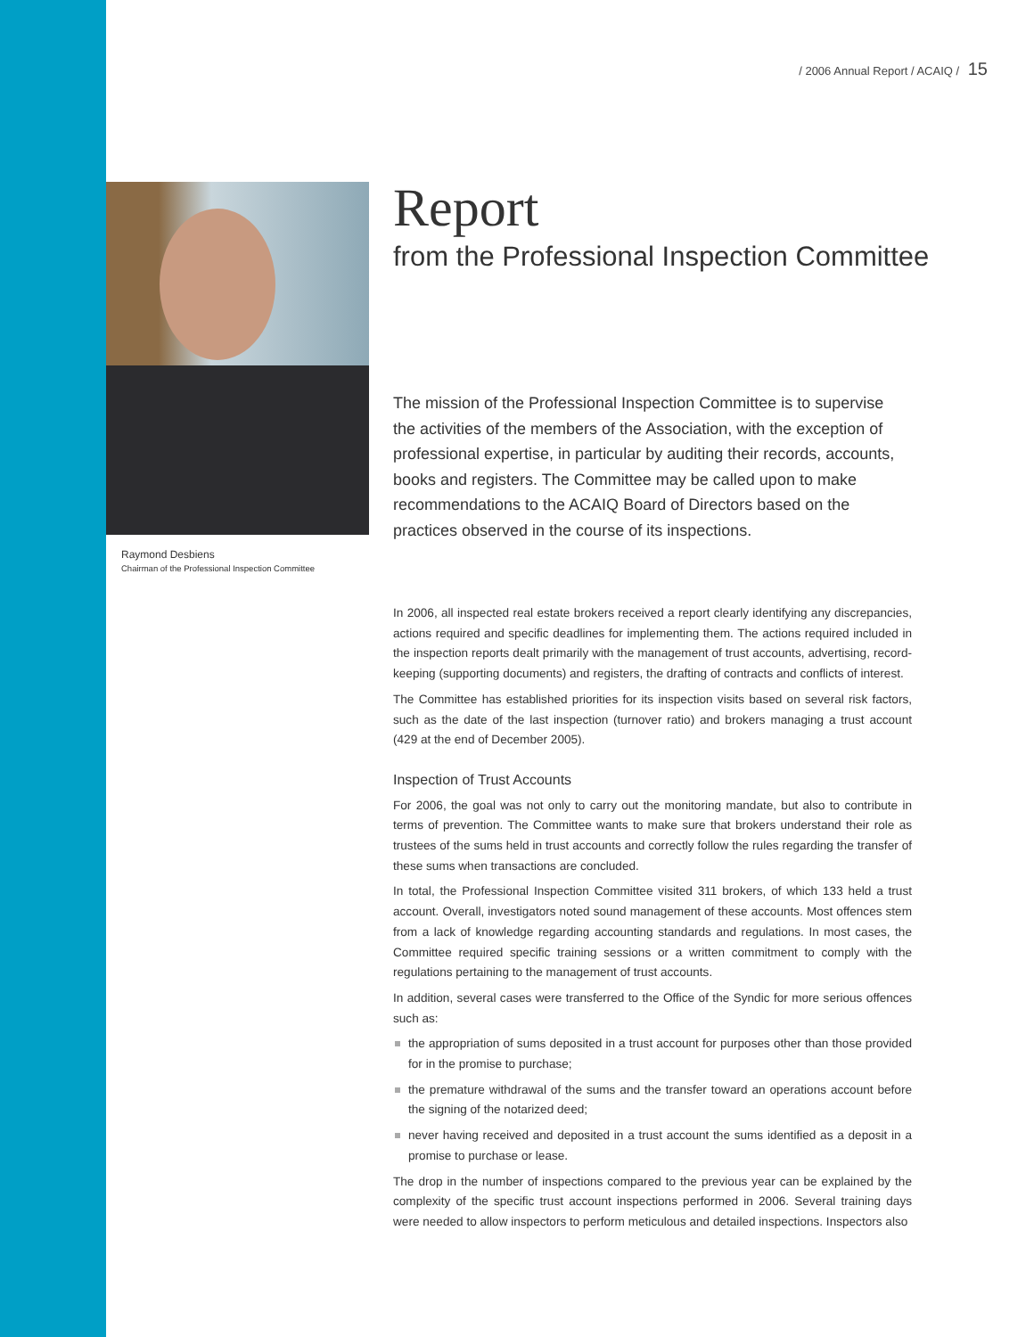/ 2006 Annual Report / ACAIQ / 15
Raymond Desbiens
Chairman of the Professional Inspection Committee
Report
from the Professional Inspection Committee
The mission of the Professional Inspection Committee is to supervise the activities of the members of the Association, with the exception of professional expertise, in particular by auditing their records, accounts, books and registers. The Committee may be called upon to make recommendations to the ACAIQ Board of Directors based on the practices observed in the course of its inspections.
In 2006, all inspected real estate brokers received a report clearly identifying any discrepancies, actions required and specific deadlines for implementing them. The actions required included in the inspection reports dealt primarily with the management of trust accounts, advertising, record-keeping (supporting documents) and registers, the drafting of contracts and conflicts of interest.
The Committee has established priorities for its inspection visits based on several risk factors, such as the date of the last inspection (turnover ratio) and brokers managing a trust account (429 at the end of December 2005).
Inspection of Trust Accounts
For 2006, the goal was not only to carry out the monitoring mandate, but also to contribute in terms of prevention. The Committee wants to make sure that brokers understand their role as trustees of the sums held in trust accounts and correctly follow the rules regarding the transfer of these sums when transactions are concluded.
In total, the Professional Inspection Committee visited 311 brokers, of which 133 held a trust account. Overall, investigators noted sound management of these accounts. Most offences stem from a lack of knowledge regarding accounting standards and regulations. In most cases, the Committee required specific training sessions or a written commitment to comply with the regulations pertaining to the management of trust accounts.
In addition, several cases were transferred to the Office of the Syndic for more serious offences such as:
the appropriation of sums deposited in a trust account for purposes other than those provided for in the promise to purchase;
the premature withdrawal of the sums and the transfer toward an operations account before the signing of the notarized deed;
never having received and deposited in a trust account the sums identified as a deposit in a promise to purchase or lease.
The drop in the number of inspections compared to the previous year can be explained by the complexity of the specific trust account inspections performed in 2006. Several training days were needed to allow inspectors to perform meticulous and detailed inspections. Inspectors also